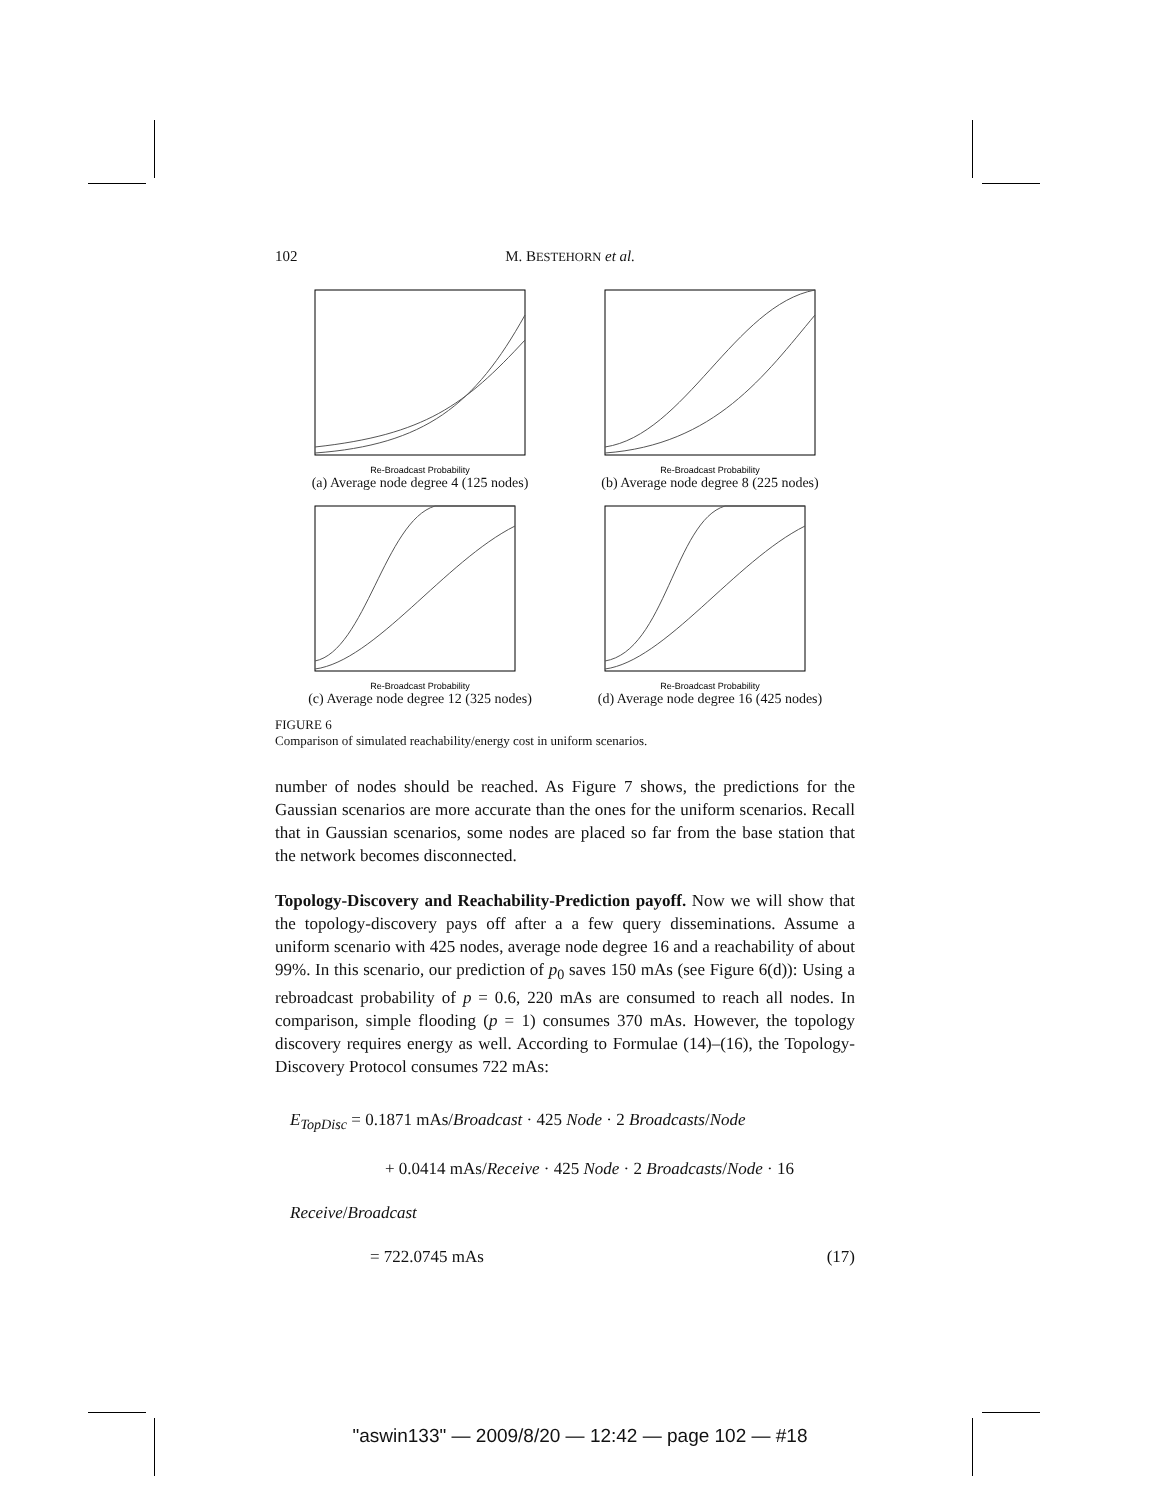102 M. BESTEHORN et al.
Re-Broadcast Probability
(a) Average node degree 4 (125 nodes)
Re-Broadcast Probability
(b) Average node degree 8 (225 nodes)
Re-Broadcast Probability
(c) Average node degree 12 (325 nodes)
Re-Broadcast Probability
(d) Average node degree 16 (425 nodes)
FIGURE 6
Comparison of simulated reachability/energy cost in uniform scenarios.
number of nodes should be reached. As Figure 7 shows, the predictions for the Gaussian scenarios are more accurate than the ones for the uniform scenarios. Recall that in Gaussian scenarios, some nodes are placed so far from the base station that the network becomes disconnected.
Topology-Discovery and Reachability-Prediction payoff. Now we will show that the topology-discovery pays off after a a few query disseminations. Assume a uniform scenario with 425 nodes, average node degree 16 and a reachability of about 99%. In this scenario, our prediction of p<sub>0</sub> saves 150 mAs (see Figure 6(d)): Using a rebroadcast probability of p = 0.6, 220 mAs are consumed to reach all nodes. In comparison, simple flooding (p = 1) consumes 370 mAs. However, the topology discovery requires energy as well. According to Formulae (14)–(16), the Topology-Discovery Protocol consumes 722 mAs:
E<sub>TopDisc</sub> = 0.1871 mAs/Broadcast · 425 Node · 2 Broadcasts/Node
+ 0.0414 mAs/Receive · 425 Node · 2 Broadcasts/Node · 16 Receive/Broadcast
= 722.0745 mAs (17)
"aswin133" — 2009/8/20 — 12:42 — page 102 — #18